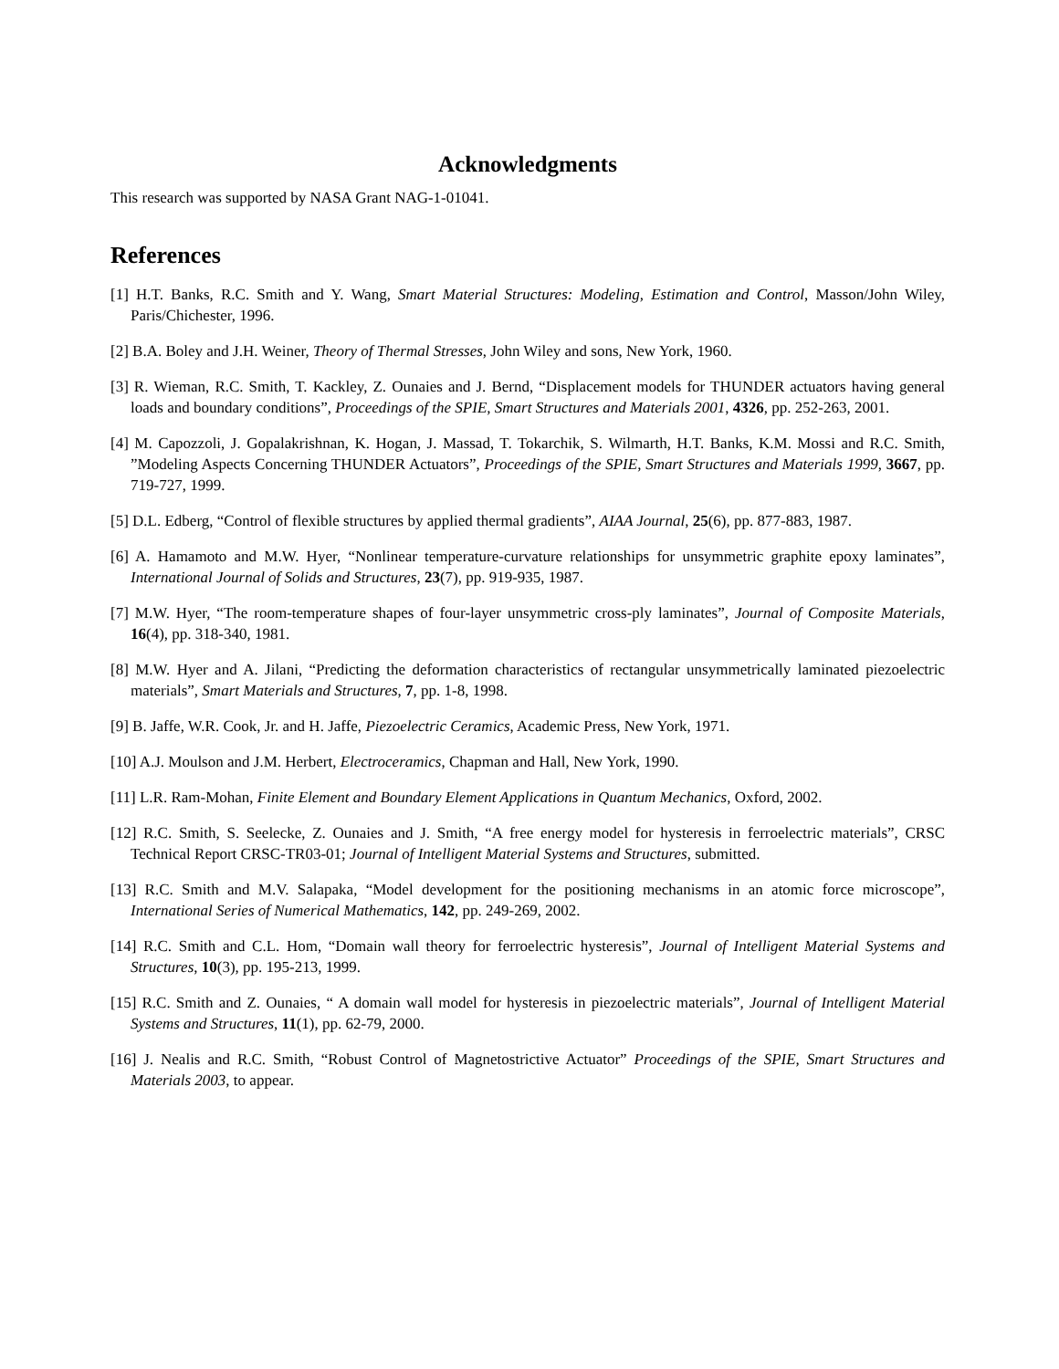Acknowledgments
This research was supported by NASA Grant NAG-1-01041.
References
[1] H.T. Banks, R.C. Smith and Y. Wang, Smart Material Structures: Modeling, Estimation and Control, Masson/John Wiley, Paris/Chichester, 1996.
[2] B.A. Boley and J.H. Weiner, Theory of Thermal Stresses, John Wiley and sons, New York, 1960.
[3] R. Wieman, R.C. Smith, T. Kackley, Z. Ounaies and J. Bernd, “Displacement models for THUNDER actuators having general loads and boundary conditions”, Proceedings of the SPIE, Smart Structures and Materials 2001, 4326, pp. 252-263, 2001.
[4] M. Capozzoli, J. Gopalakrishnan, K. Hogan, J. Massad, T. Tokarchik, S. Wilmarth, H.T. Banks, K.M. Mossi and R.C. Smith, ”Modeling Aspects Concerning THUNDER Actuators”, Proceedings of the SPIE, Smart Structures and Materials 1999, 3667, pp. 719-727, 1999.
[5] D.L. Edberg, “Control of flexible structures by applied thermal gradients”, AIAA Journal, 25(6), pp. 877-883, 1987.
[6] A. Hamamoto and M.W. Hyer, “Nonlinear temperature-curvature relationships for unsymmetric graphite epoxy laminates”, International Journal of Solids and Structures, 23(7), pp. 919-935, 1987.
[7] M.W. Hyer, “The room-temperature shapes of four-layer unsymmetric cross-ply laminates”, Journal of Composite Materials, 16(4), pp. 318-340, 1981.
[8] M.W. Hyer and A. Jilani, “Predicting the deformation characteristics of rectangular unsymmetrically laminated piezoelectric materials”, Smart Materials and Structures, 7, pp. 1-8, 1998.
[9] B. Jaffe, W.R. Cook, Jr. and H. Jaffe, Piezoelectric Ceramics, Academic Press, New York, 1971.
[10] A.J. Moulson and J.M. Herbert, Electroceramics, Chapman and Hall, New York, 1990.
[11] L.R. Ram-Mohan, Finite Element and Boundary Element Applications in Quantum Mechanics, Oxford, 2002.
[12] R.C. Smith, S. Seelecke, Z. Ounaies and J. Smith, “A free energy model for hysteresis in ferroelectric materials”, CRSC Technical Report CRSC-TR03-01; Journal of Intelligent Material Systems and Structures, submitted.
[13] R.C. Smith and M.V. Salapaka, “Model development for the positioning mechanisms in an atomic force microscope”, International Series of Numerical Mathematics, 142, pp. 249-269, 2002.
[14] R.C. Smith and C.L. Hom, “Domain wall theory for ferroelectric hysteresis”, Journal of Intelligent Material Systems and Structures, 10(3), pp. 195-213, 1999.
[15] R.C. Smith and Z. Ounaies, “ A domain wall model for hysteresis in piezoelectric materials”, Journal of Intelligent Material Systems and Structures, 11(1), pp. 62-79, 2000.
[16] J. Nealis and R.C. Smith, “Robust Control of Magnetostrictive Actuator” Proceedings of the SPIE, Smart Structures and Materials 2003, to appear.